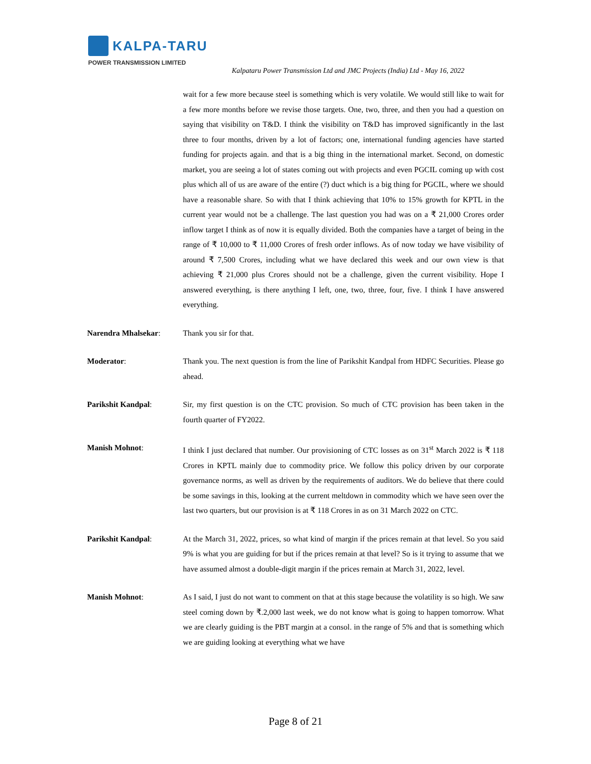KALPA-TARU
POWER TRANSMISSION LIMITED
Kalpataru Power Transmission Ltd and JMC Projects (India) Ltd - May 16, 2022
wait for a few more because steel is something which is very volatile. We would still like to wait for a few more months before we revise those targets. One, two, three, and then you had a question on saying that visibility on T&D. I think the visibility on T&D has improved significantly in the last three to four months, driven by a lot of factors; one, international funding agencies have started funding for projects again. and that is a big thing in the international market. Second, on domestic market, you are seeing a lot of states coming out with projects and even PGCIL coming up with cost plus which all of us are aware of the entire (?) duct which is a big thing for PGCIL, where we should have a reasonable share. So with that I think achieving that 10% to 15% growth for KPTL in the current year would not be a challenge. The last question you had was on a ₹ 21,000 Crores order inflow target I think as of now it is equally divided. Both the companies have a target of being in the range of ₹ 10,000 to ₹ 11,000 Crores of fresh order inflows. As of now today we have visibility of around ₹ 7,500 Crores, including what we have declared this week and our own view is that achieving ₹ 21,000 plus Crores should not be a challenge, given the current visibility. Hope I answered everything, is there anything I left, one, two, three, four, five. I think I have answered everything.
Narendra Mhalsekar: Thank you sir for that.
Moderator: Thank you. The next question is from the line of Parikshit Kandpal from HDFC Securities. Please go ahead.
Parikshit Kandpal: Sir, my first question is on the CTC provision. So much of CTC provision has been taken in the fourth quarter of FY2022.
Manish Mohnot: I think I just declared that number. Our provisioning of CTC losses as on 31<sup>st</sup> March 2022 is ₹ 118 Crores in KPTL mainly due to commodity price. We follow this policy driven by our corporate governance norms, as well as driven by the requirements of auditors. We do believe that there could be some savings in this, looking at the current meltdown in commodity which we have seen over the last two quarters, but our provision is at ₹ 118 Crores in as on 31 March 2022 on CTC.
Parikshit Kandpal: At the March 31, 2022, prices, so what kind of margin if the prices remain at that level. So you said 9% is what you are guiding for but if the prices remain at that level? So is it trying to assume that we have assumed almost a double-digit margin if the prices remain at March 31, 2022, level.
Manish Mohnot: As I said, I just do not want to comment on that at this stage because the volatility is so high. We saw steel coming down by ₹.2,000 last week, we do not know what is going to happen tomorrow. What we are clearly guiding is the PBT margin at a consol. in the range of 5% and that is something which we are guiding looking at everything what we have
Page 8 of 21